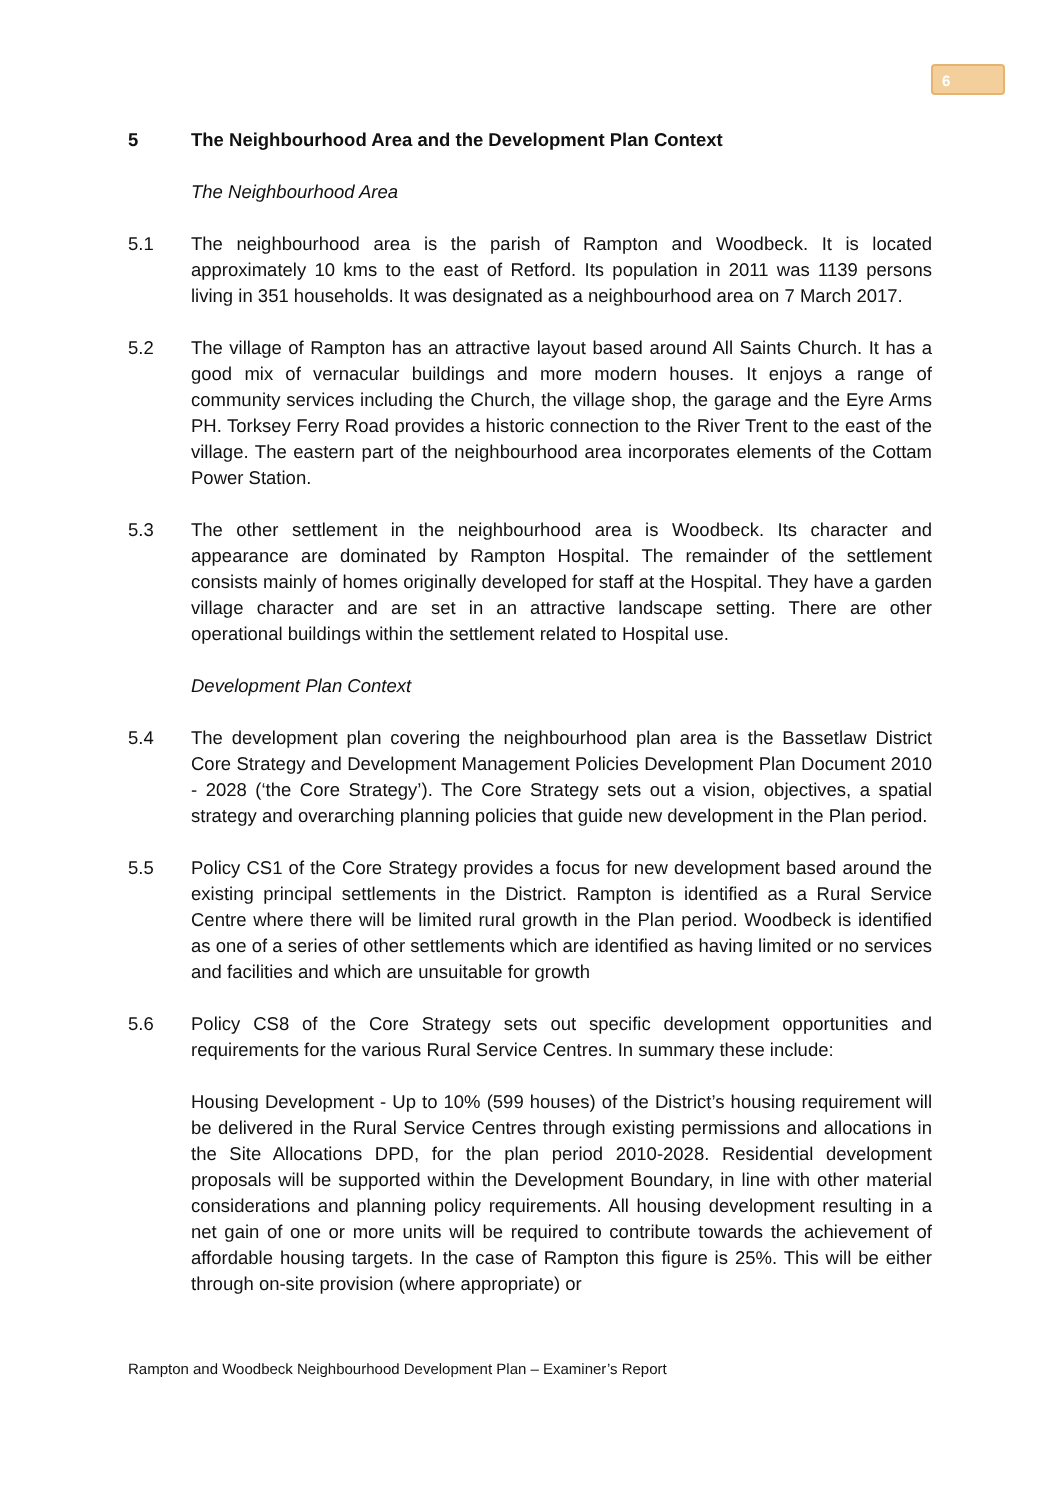6
5 The Neighbourhood Area and the Development Plan Context
The Neighbourhood Area
5.1 The neighbourhood area is the parish of Rampton and Woodbeck. It is located approximately 10 kms to the east of Retford. Its population in 2011 was 1139 persons living in 351 households. It was designated as a neighbourhood area on 7 March 2017.
5.2 The village of Rampton has an attractive layout based around All Saints Church. It has a good mix of vernacular buildings and more modern houses. It enjoys a range of community services including the Church, the village shop, the garage and the Eyre Arms PH. Torksey Ferry Road provides a historic connection to the River Trent to the east of the village. The eastern part of the neighbourhood area incorporates elements of the Cottam Power Station.
5.3 The other settlement in the neighbourhood area is Woodbeck. Its character and appearance are dominated by Rampton Hospital. The remainder of the settlement consists mainly of homes originally developed for staff at the Hospital. They have a garden village character and are set in an attractive landscape setting. There are other operational buildings within the settlement related to Hospital use.
Development Plan Context
5.4 The development plan covering the neighbourhood plan area is the Bassetlaw District Core Strategy and Development Management Policies Development Plan Document 2010 - 2028 (‘the Core Strategy’). The Core Strategy sets out a vision, objectives, a spatial strategy and overarching planning policies that guide new development in the Plan period.
5.5 Policy CS1 of the Core Strategy provides a focus for new development based around the existing principal settlements in the District. Rampton is identified as a Rural Service Centre where there will be limited rural growth in the Plan period. Woodbeck is identified as one of a series of other settlements which are identified as having limited or no services and facilities and which are unsuitable for growth
5.6 Policy CS8 of the Core Strategy sets out specific development opportunities and requirements for the various Rural Service Centres. In summary these include:
Housing Development - Up to 10% (599 houses) of the District’s housing requirement will be delivered in the Rural Service Centres through existing permissions and allocations in the Site Allocations DPD, for the plan period 2010-2028. Residential development proposals will be supported within the Development Boundary, in line with other material considerations and planning policy requirements. All housing development resulting in a net gain of one or more units will be required to contribute towards the achievement of affordable housing targets. In the case of Rampton this figure is 25%. This will be either through on-site provision (where appropriate) or
Rampton and Woodbeck Neighbourhood Development Plan – Examiner’s Report